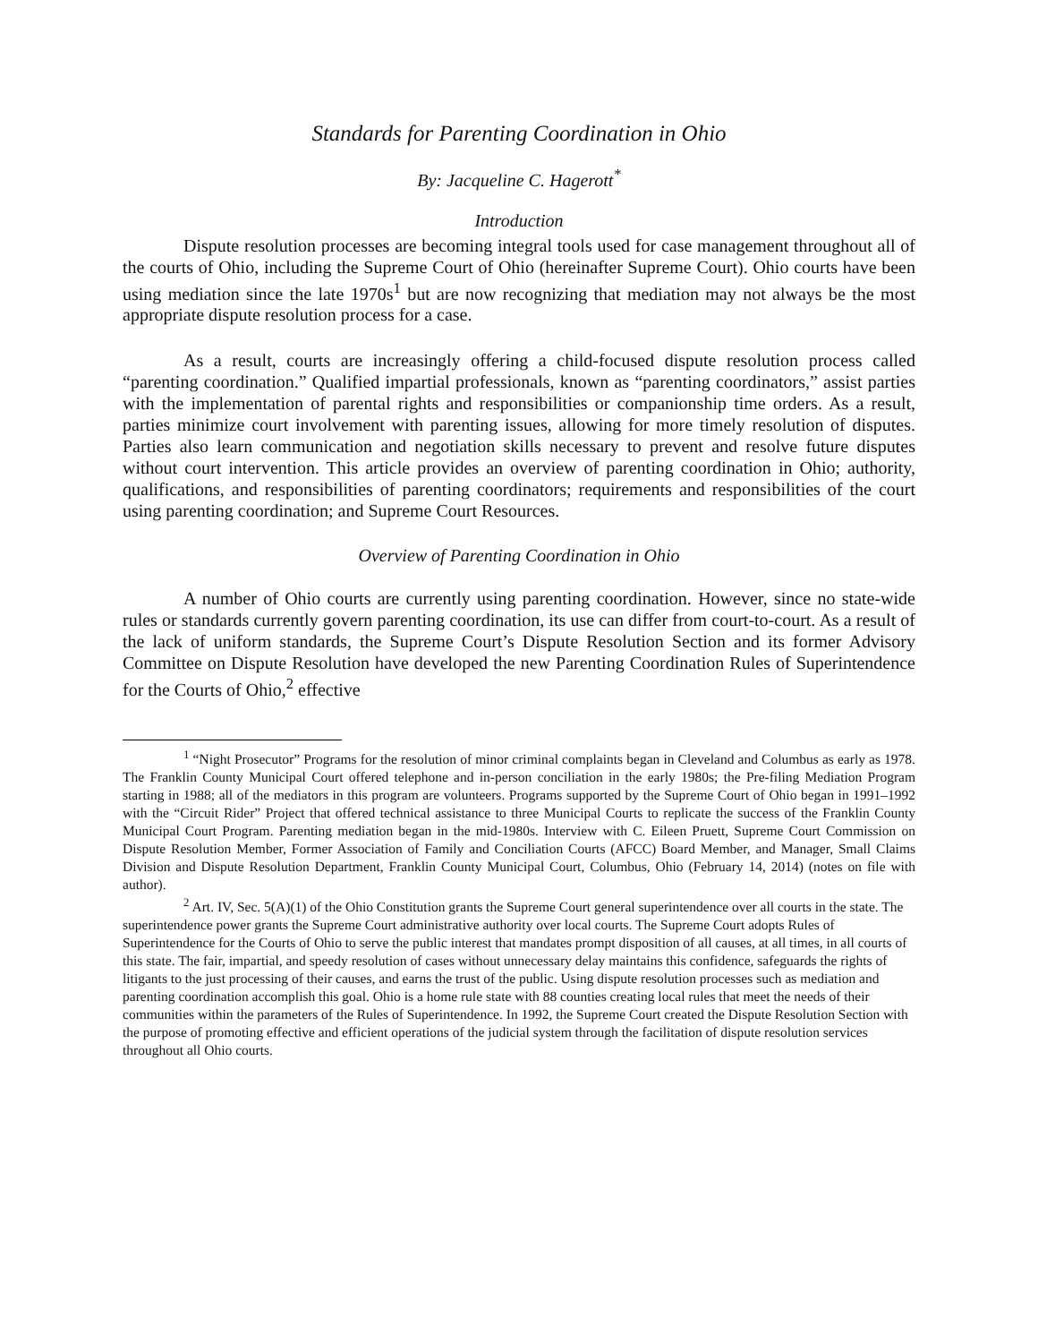Standards for Parenting Coordination in Ohio
By: Jacqueline C. Hagerott<sup>*</sup>
Introduction
Dispute resolution processes are becoming integral tools used for case management throughout all of the courts of Ohio, including the Supreme Court of Ohio (hereinafter Supreme Court). Ohio courts have been using mediation since the late 1970s<sup>1</sup> but are now recognizing that mediation may not always be the most appropriate dispute resolution process for a case.
As a result, courts are increasingly offering a child-focused dispute resolution process called “parenting coordination.” Qualified impartial professionals, known as “parenting coordinators,” assist parties with the implementation of parental rights and responsibilities or companionship time orders. As a result, parties minimize court involvement with parenting issues, allowing for more timely resolution of disputes. Parties also learn communication and negotiation skills necessary to prevent and resolve future disputes without court intervention. This article provides an overview of parenting coordination in Ohio; authority, qualifications, and responsibilities of parenting coordinators; requirements and responsibilities of the court using parenting coordination; and Supreme Court Resources.
Overview of Parenting Coordination in Ohio
A number of Ohio courts are currently using parenting coordination. However, since no state-wide rules or standards currently govern parenting coordination, its use can differ from court-to-court. As a result of the lack of uniform standards, the Supreme Court’s Dispute Resolution Section and its former Advisory Committee on Dispute Resolution have developed the new Parenting Coordination Rules of Superintendence for the Courts of Ohio,<sup>2</sup> effective
<sup>1</sup> “Night Prosecutor” Programs for the resolution of minor criminal complaints began in Cleveland and Columbus as early as 1978. The Franklin County Municipal Court offered telephone and in-person conciliation in the early 1980s; the Pre-filing Mediation Program starting in 1988; all of the mediators in this program are volunteers. Programs supported by the Supreme Court of Ohio began in 1991–1992 with the “Circuit Rider” Project that offered technical assistance to three Municipal Courts to replicate the success of the Franklin County Municipal Court Program. Parenting mediation began in the mid-1980s. Interview with C. Eileen Pruett, Supreme Court Commission on Dispute Resolution Member, Former Association of Family and Conciliation Courts (AFCC) Board Member, and Manager, Small Claims Division and Dispute Resolution Department, Franklin County Municipal Court, Columbus, Ohio (February 14, 2014) (notes on file with author).
<sup>2</sup> Art. IV, Sec. 5(A)(1) of the Ohio Constitution grants the Supreme Court general superintendence over all courts in the state. The superintendence power grants the Supreme Court administrative authority over local courts. The Supreme Court adopts Rules of Superintendence for the Courts of Ohio to serve the public interest that mandates prompt disposition of all causes, at all times, in all courts of this state. The fair, impartial, and speedy resolution of cases without unnecessary delay maintains this confidence, safeguards the rights of litigants to the just processing of their causes, and earns the trust of the public. Using dispute resolution processes such as mediation and parenting coordination accomplish this goal. Ohio is a home rule state with 88 counties creating local rules that meet the needs of their communities within the parameters of the Rules of Superintendence. In 1992, the Supreme Court created the Dispute Resolution Section with the purpose of promoting effective and efficient operations of the judicial system through the facilitation of dispute resolution services throughout all Ohio courts.